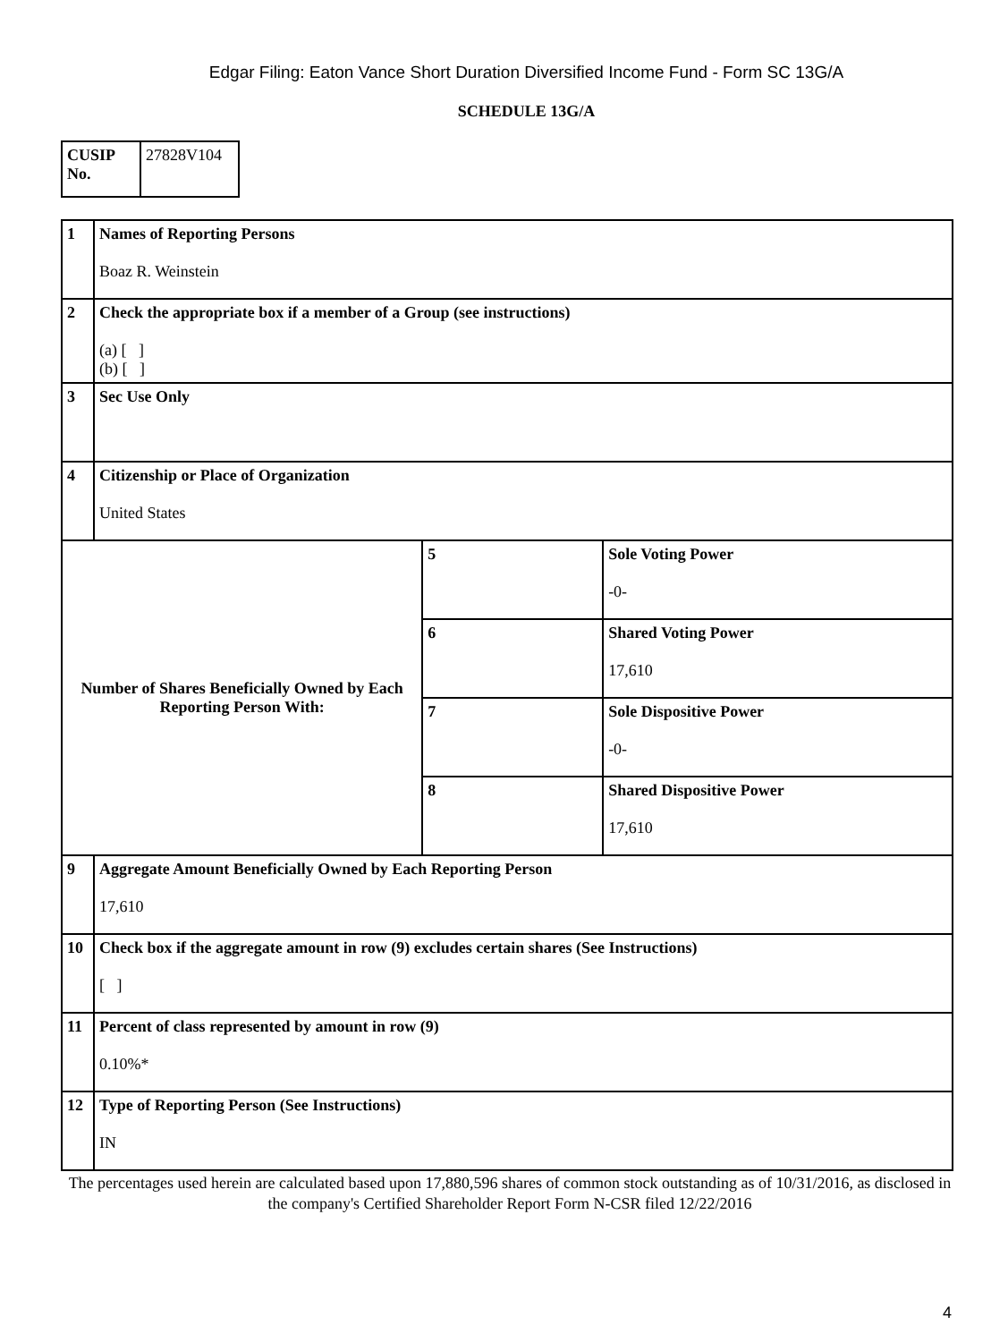Edgar Filing: Eaton Vance Short Duration Diversified Income Fund - Form SC 13G/A
SCHEDULE 13G/A
| CUSIP No. | 27828V104 |
| 1 | Names of Reporting Persons Boaz R. Weinstein | | |
| 2 | Check the appropriate box if a member of a Group (see instructions) (a) [ ] (b) [ ] | | |
| 3 | Sec Use Only | | |
| 4 | Citizenship or Place of Organization United States | | |
| Number of Shares Beneficially Owned by Each Reporting Person With: | | 5 | Sole Voting Power -0- |
| | | 6 | Shared Voting Power 17,610 |
| | | 7 | Sole Dispositive Power -0- |
| | | 8 | Shared Dispositive Power 17,610 |
| 9 | Aggregate Amount Beneficially Owned by Each Reporting Person 17,610 | | |
| 10 | Check box if the aggregate amount in row (9) excludes certain shares (See Instructions) [ ] | | |
| 11 | Percent of class represented by amount in row (9) 0.10%* | | |
| 12 | Type of Reporting Person (See Instructions) IN | | |
The percentages used herein are calculated based upon 17,880,596 shares of common stock outstanding as of 10/31/2016, as disclosed in the company's Certified Shareholder Report Form N-CSR filed 12/22/2016
4